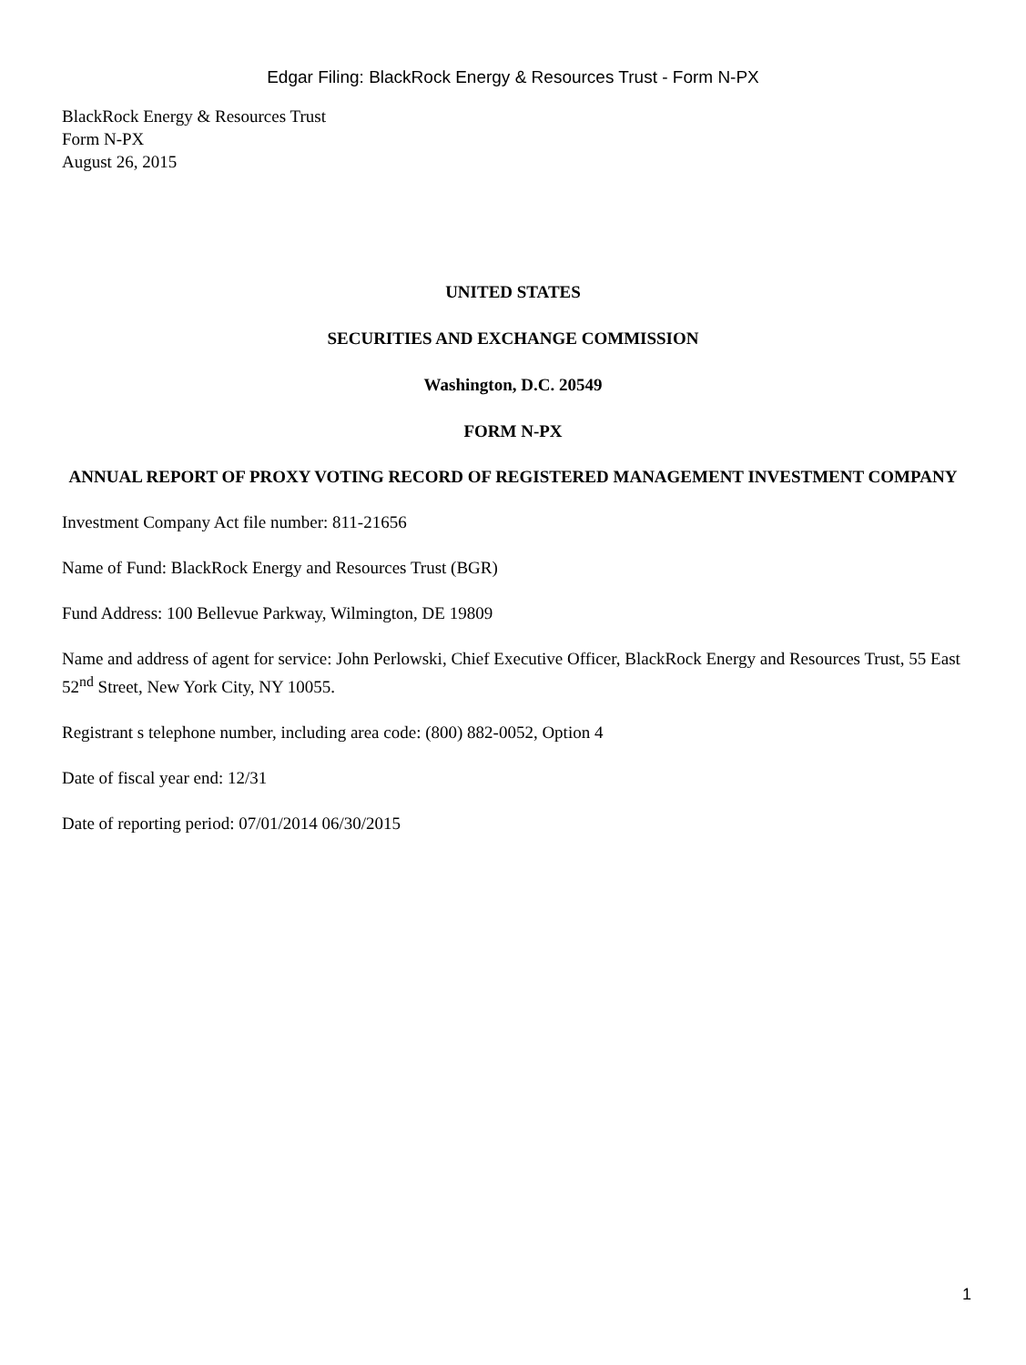Edgar Filing: BlackRock Energy & Resources Trust - Form N-PX
BlackRock Energy & Resources Trust
Form N-PX
August 26, 2015
UNITED STATES
SECURITIES AND EXCHANGE COMMISSION
Washington, D.C. 20549
FORM N-PX
ANNUAL REPORT OF PROXY VOTING RECORD OF REGISTERED MANAGEMENT INVESTMENT COMPANY
Investment Company Act file number: 811-21656
Name of Fund: BlackRock Energy and Resources Trust (BGR)
Fund Address: 100 Bellevue Parkway, Wilmington, DE 19809
Name and address of agent for service: John Perlowski, Chief Executive Officer, BlackRock Energy and Resources Trust, 55 East 52<sup>nd</sup> Street, New York City, NY 10055.
Registrant s telephone number, including area code: (800) 882-0052, Option 4
Date of fiscal year end: 12/31
Date of reporting period: 07/01/2014 06/30/2015
1